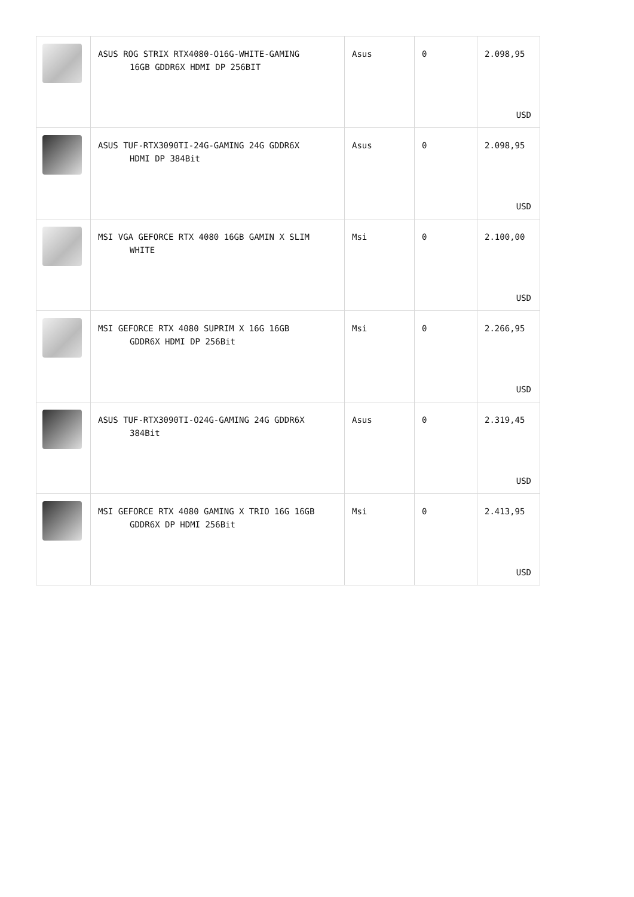| | ASUS ROG STRIX RTX4080-O16G-WHITE-GAMING 16GB GDDR6X HDMI DP 256BIT | Asus | 0 | 2.098,95 USD |
| | ASUS TUF-RTX3090TI-24G-GAMING 24G GDDR6X HDMI DP 384Bit | Asus | 0 | 2.098,95 USD |
| | MSI VGA GEFORCE RTX 4080 16GB GAMIN X SLIM WHITE | Msi | 0 | 2.100,00 USD |
| | MSI GEFORCE RTX 4080 SUPRIM X 16G 16GB GDDR6X HDMI DP 256Bit | Msi | 0 | 2.266,95 USD |
| | ASUS TUF-RTX3090TI-O24G-GAMING 24G GDDR6X 384Bit | Asus | 0 | 2.319,45 USD |
| | MSI GEFORCE RTX 4080 GAMING X TRIO 16G 16GB GDDR6X DP HDMI 256Bit | Msi | 0 | 2.413,95 USD |